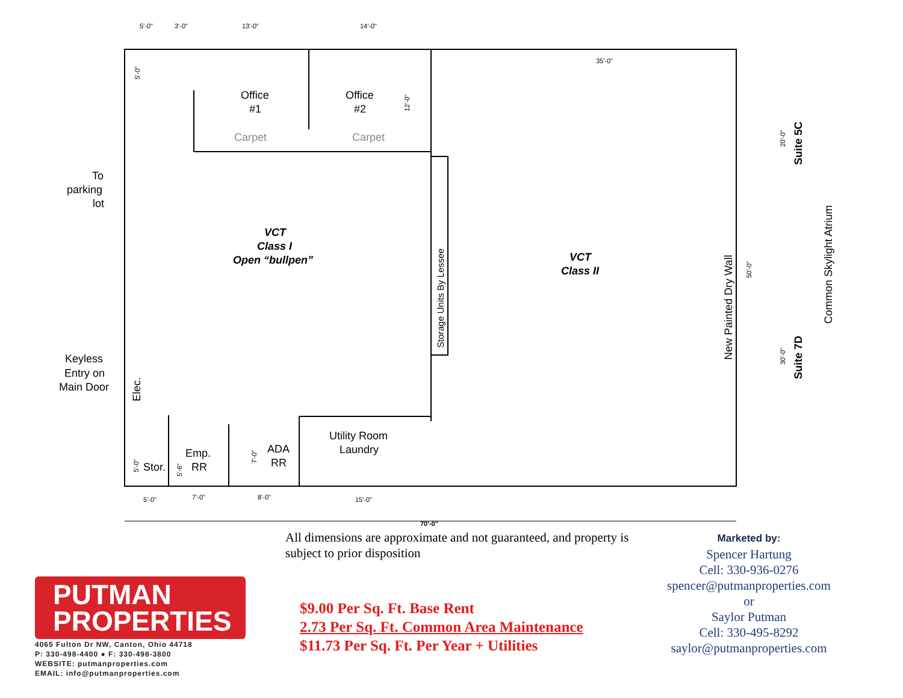Office
#1
Office
#2
Carpet
Carpet
To
parking
lot
VCT
Class I
Open “bullpen”
VCT
Class II
Keyless
Entry on
Main Door
Utility Room
Laundry
ADA
RR
Emp.
RR
Stor.
Elec.
Storage Units By Lessee
New Painted Dry Wall
Common Skylight Atrium
Suite 5C
Suite 7D
5'-0"
3'-0"
13'-0"
14'-0"
35'-0"
5'-0"
7'-0"
8'-0"
15'-0"
70'-0"
5'-0"
12'-0"
20'-0"
50'-0"
30'-0"
5'-0"
5'-6"
7'-0"
All dimensions are approximate and not guaranteed, and property is subject to prior disposition
Marketed by:
Spencer Hartung
Cell: 330-936-0276
spencer@putmanproperties.com
or
Saylor Putman
Cell: 330-495-8292
saylor@putmanproperties.com
PUTMAN
PROPERTIES
4065 Fulton Dr NW, Canton, Ohio 44718
P: 330-498-4400 ● F: 330-498-3800
WEBSITE: putmanproperties.com
EMAIL: info@putmanproperties.com
$9.00 Per Sq. Ft. Base Rent
2.73 Per Sq. Ft. Common Area Maintenance
$11.73 Per Sq. Ft. Per Year + Utilities